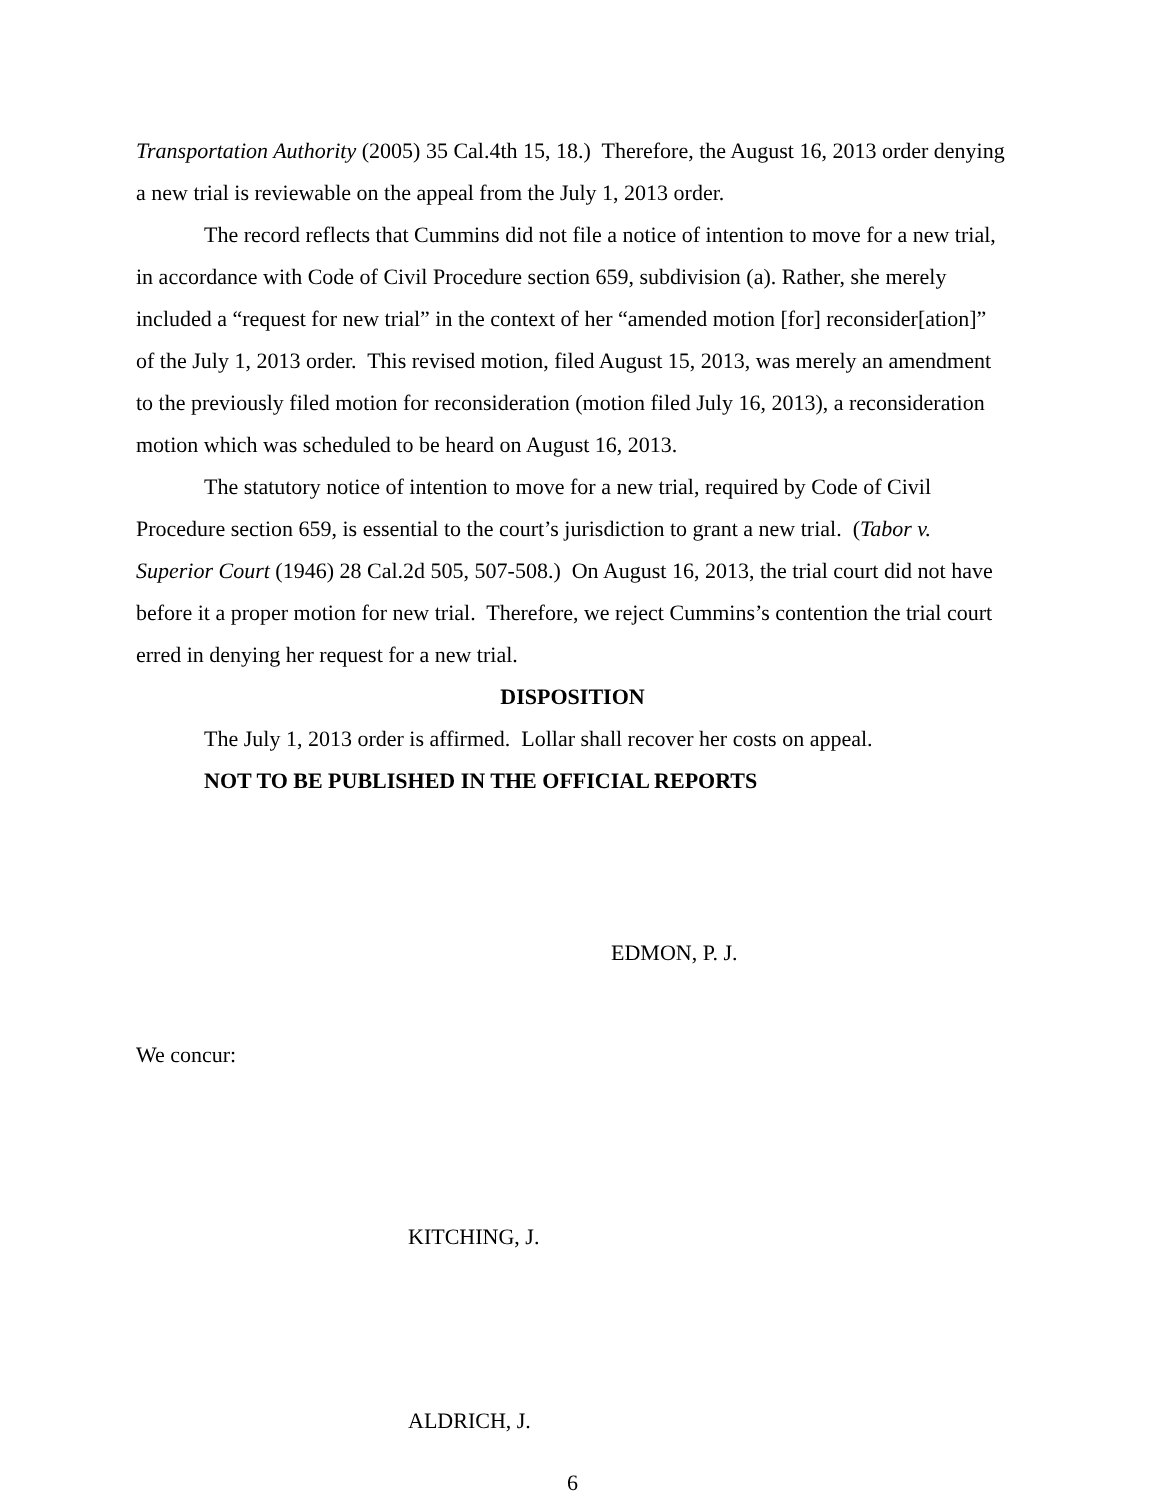Transportation Authority (2005) 35 Cal.4th 15, 18.) Therefore, the August 16, 2013 order denying a new trial is reviewable on the appeal from the July 1, 2013 order.
The record reflects that Cummins did not file a notice of intention to move for a new trial, in accordance with Code of Civil Procedure section 659, subdivision (a). Rather, she merely included a “request for new trial” in the context of her “amended motion [for] reconsider[ation]” of the July 1, 2013 order. This revised motion, filed August 15, 2013, was merely an amendment to the previously filed motion for reconsideration (motion filed July 16, 2013), a reconsideration motion which was scheduled to be heard on August 16, 2013.
The statutory notice of intention to move for a new trial, required by Code of Civil Procedure section 659, is essential to the court’s jurisdiction to grant a new trial. (Tabor v. Superior Court (1946) 28 Cal.2d 505, 507-508.) On August 16, 2013, the trial court did not have before it a proper motion for new trial. Therefore, we reject Cummins’s contention the trial court erred in denying her request for a new trial.
DISPOSITION
The July 1, 2013 order is affirmed. Lollar shall recover her costs on appeal.
NOT TO BE PUBLISHED IN THE OFFICIAL REPORTS
EDMON, P. J.
We concur:
KITCHING, J.
ALDRICH, J.
6